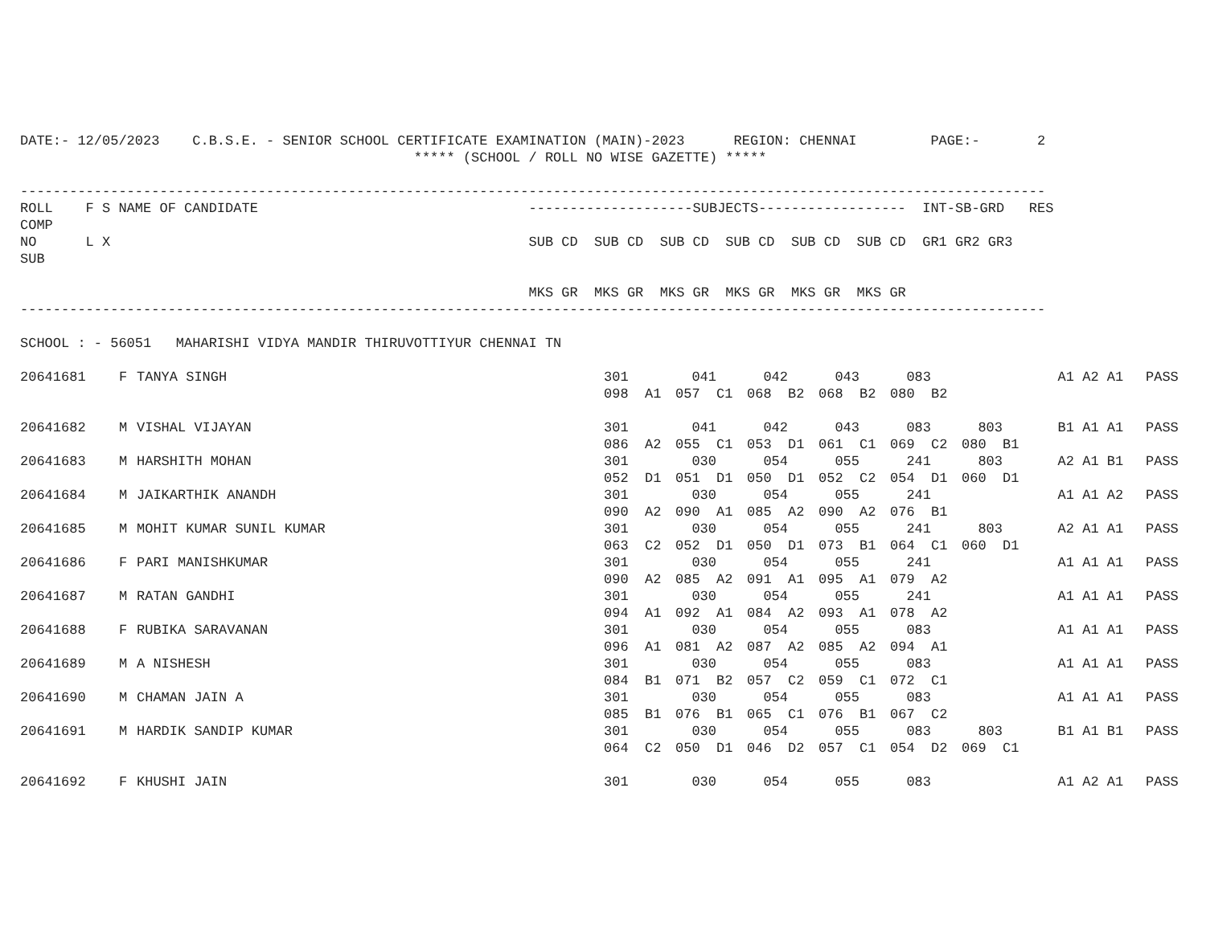DATE:- 12/05/2023    C.B.S.E. - SENIOR SCHOOL CERTIFICATE EXAMINATION (MAIN)-2023      REGION: CHENNAI         PAGE:-       2
                                                ***** (SCHOOL / ROLL NO WISE GAZETTE) *****

-----------------------------------------------------------------------------------------------------------------------------
ROLL    F S NAME OF CANDIDATE                                 --------------------SUBJECTS------------------  INT-SB-GRD   RES
COMP
NO      L X                                                   SUB CD  SUB CD  SUB CD  SUB CD  SUB CD  SUB CD  GR1 GR2 GR3
SUB

                                                              MKS GR  MKS GR  MKS GR  MKS GR  MKS GR  MKS GR
-----------------------------------------------------------------------------------------------------------------------------

SCHOOL : - 56051   MAHARISHI VIDYA MANDIR THIRUVOTTIYUR CHENNAI TN
| 20641681 | F | TANYA SINGH | 301 | 041 | 042 | 043 | 083 | | A1 A2 A1 | PASS |
| | | | 098 A1 | 057 C1 | 068 B2 | 068 B2 | 080 B2 | | | |
| 20641682 | M | VISHAL VIJAYAN | 301 | 041 | 042 | 043 | 083 | 803 | B1 A1 A1 | PASS |
| | | | 086 A2 | 055 C1 | 053 D1 | 061 C1 | 069 C2 | 080 B1 | | |
| 20641683 | M | HARSHITH MOHAN | 301 | 030 | 054 | 055 | 241 | 803 | A2 A1 B1 | PASS |
| | | | 052 D1 | 051 D1 | 050 D1 | 052 C2 | 054 D1 | 060 D1 | | |
| 20641684 | M | JAIKARTHIK ANANDH | 301 | 030 | 054 | 055 | 241 | | A1 A1 A2 | PASS |
| | | | 090 A2 | 090 A1 | 085 A2 | 090 A2 | 076 B1 | | | |
| 20641685 | M | MOHIT KUMAR SUNIL KUMAR | 301 | 030 | 054 | 055 | 241 | 803 | A2 A1 A1 | PASS |
| | | | 063 C2 | 052 D1 | 050 D1 | 073 B1 | 064 C1 | 060 D1 | | |
| 20641686 | F | PARI MANISHKUMAR | 301 | 030 | 054 | 055 | 241 | | A1 A1 A1 | PASS |
| | | | 090 A2 | 085 A2 | 091 A1 | 095 A1 | 079 A2 | | | |
| 20641687 | M | RATAN GANDHI | 301 | 030 | 054 | 055 | 241 | | A1 A1 A1 | PASS |
| | | | 094 A1 | 092 A1 | 084 A2 | 093 A1 | 078 A2 | | | |
| 20641688 | F | RUBIKA SARAVANAN | 301 | 030 | 054 | 055 | 083 | | A1 A1 A1 | PASS |
| | | | 096 A1 | 081 A2 | 087 A2 | 085 A2 | 094 A1 | | | |
| 20641689 | M | A NISHESH | 301 | 030 | 054 | 055 | 083 | | A1 A1 A1 | PASS |
| | | | 084 B1 | 071 B2 | 057 C2 | 059 C1 | 072 C1 | | | |
| 20641690 | M | CHAMAN JAIN A | 301 | 030 | 054 | 055 | 083 | | A1 A1 A1 | PASS |
| | | | 085 B1 | 076 B1 | 065 C1 | 076 B1 | 067 C2 | | | |
| 20641691 | M | HARDIK SANDIP KUMAR | 301 | 030 | 054 | 055 | 083 | 803 | B1 A1 B1 | PASS |
| | | | 064 C2 | 050 D1 | 046 D2 | 057 C1 | 054 D2 | 069 C1 | | |
| 20641692 | F | KHUSHI JAIN | 301 | 030 | 054 | 055 | 083 | | A1 A2 A1 | PASS |